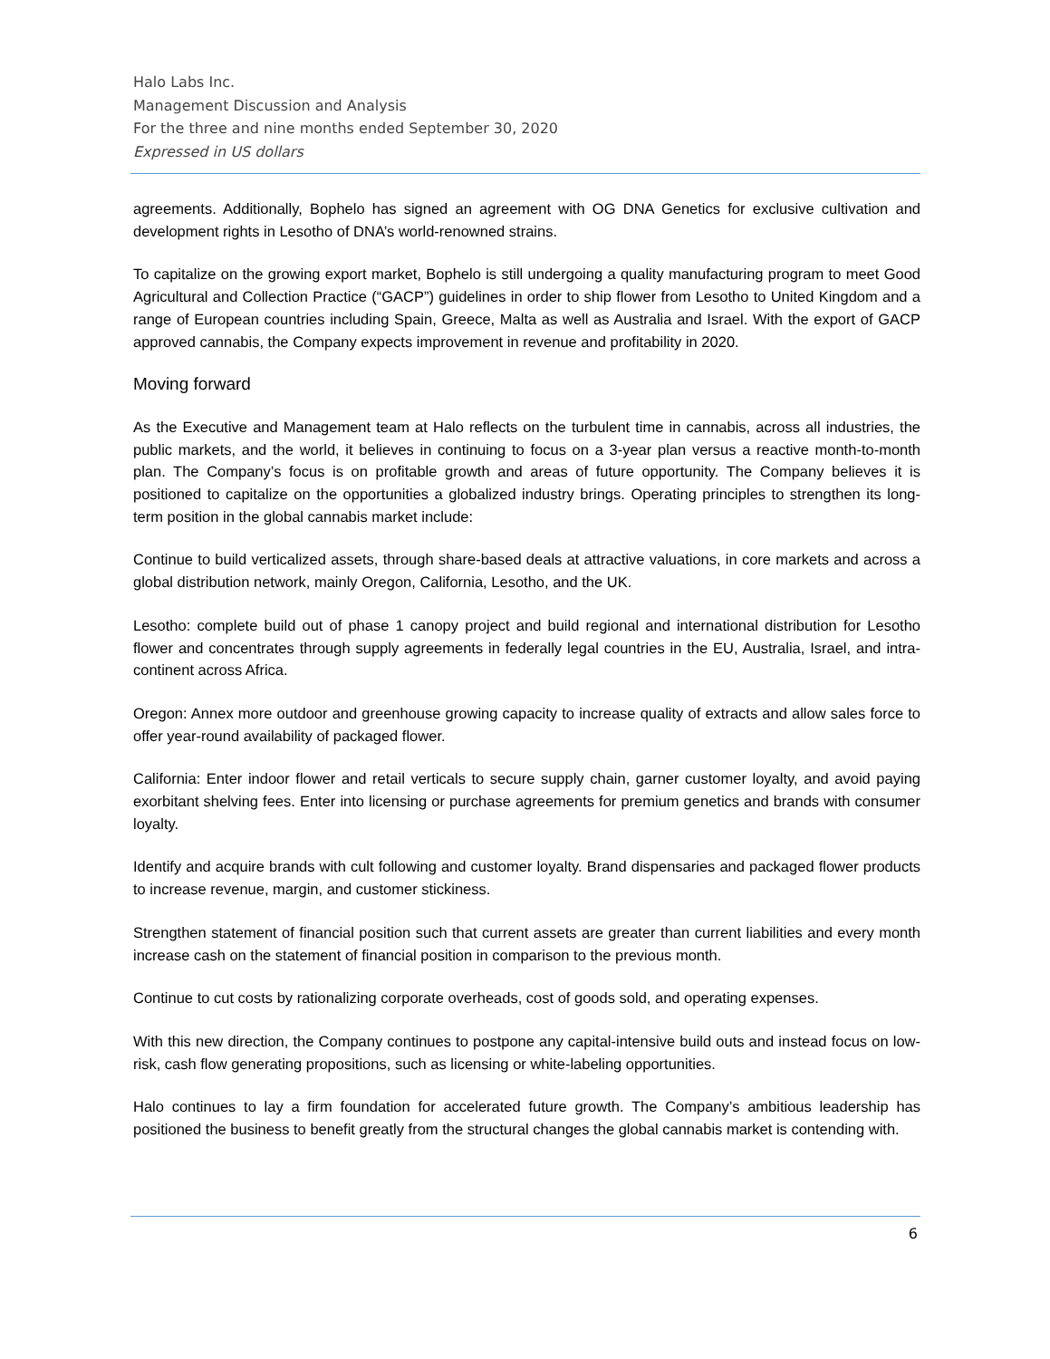Halo Labs Inc.
Management Discussion and Analysis
For the three and nine months ended September 30, 2020
Expressed in US dollars
agreements. Additionally, Bophelo has signed an agreement with OG DNA Genetics for exclusive cultivation and development rights in Lesotho of DNA’s world-renowned strains.
To capitalize on the growing export market, Bophelo is still undergoing a quality manufacturing program to meet Good Agricultural and Collection Practice (“GACP”) guidelines in order to ship flower from Lesotho to United Kingdom and a range of European countries including Spain, Greece, Malta as well as Australia and Israel. With the export of GACP approved cannabis, the Company expects improvement in revenue and profitability in 2020.
Moving forward
As the Executive and Management team at Halo reflects on the turbulent time in cannabis, across all industries, the public markets, and the world, it believes in continuing to focus on a 3-year plan versus a reactive month-to-month plan. The Company’s focus is on profitable growth and areas of future opportunity. The Company believes it is positioned to capitalize on the opportunities a globalized industry brings. Operating principles to strengthen its long-term position in the global cannabis market include:
Continue to build verticalized assets, through share-based deals at attractive valuations, in core markets and across a global distribution network, mainly Oregon, California, Lesotho, and the UK.
Lesotho: complete build out of phase 1 canopy project and build regional and international distribution for Lesotho flower and concentrates through supply agreements in federally legal countries in the EU, Australia, Israel, and intra-continent across Africa.
Oregon: Annex more outdoor and greenhouse growing capacity to increase quality of extracts and allow sales force to offer year-round availability of packaged flower.
California: Enter indoor flower and retail verticals to secure supply chain, garner customer loyalty, and avoid paying exorbitant shelving fees. Enter into licensing or purchase agreements for premium genetics and brands with consumer loyalty.
Identify and acquire brands with cult following and customer loyalty. Brand dispensaries and packaged flower products to increase revenue, margin, and customer stickiness.
Strengthen statement of financial position such that current assets are greater than current liabilities and every month increase cash on the statement of financial position in comparison to the previous month.
Continue to cut costs by rationalizing corporate overheads, cost of goods sold, and operating expenses.
With this new direction, the Company continues to postpone any capital-intensive build outs and instead focus on low-risk, cash flow generating propositions, such as licensing or white-labeling opportunities.
Halo continues to lay a firm foundation for accelerated future growth. The Company’s ambitious leadership has positioned the business to benefit greatly from the structural changes the global cannabis market is contending with.
6